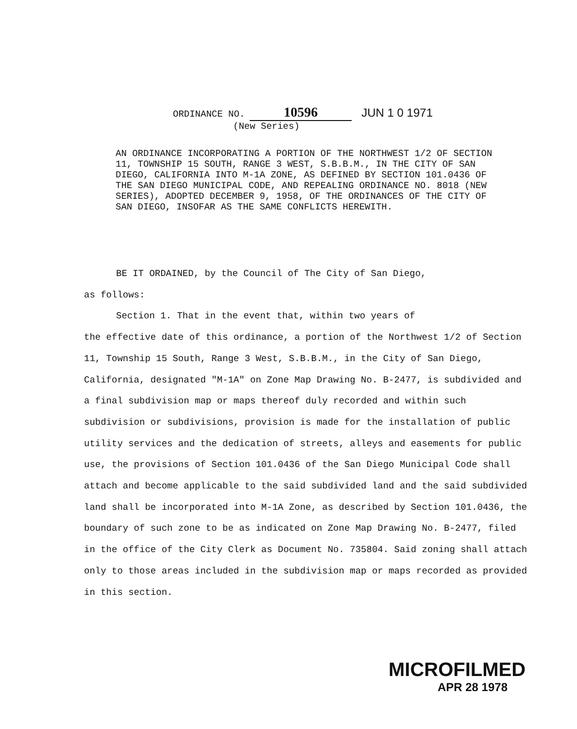ORDINANCE NO. 10596 JUN 1 0 1971
(New Series)
AN ORDINANCE INCORPORATING A PORTION OF THE NORTHWEST 1/2 OF SECTION 11, TOWNSHIP 15 SOUTH, RANGE 3 WEST, S.B.B.M., IN THE CITY OF SAN DIEGO, CALIFORNIA INTO M-1A ZONE, AS DEFINED BY SECTION 101.0436 OF THE SAN DIEGO MUNICIPAL CODE, AND REPEALING ORDINANCE NO. 8018 (NEW SERIES), ADOPTED DECEMBER 9, 1958, OF THE ORDINANCES OF THE CITY OF SAN DIEGO, INSOFAR AS THE SAME CONFLICTS HEREWITH.
BE IT ORDAINED, by the Council of The City of San Diego,
as follows:
Section 1. That in the event that, within two years of
the effective date of this ordinance, a portion of the Northwest 1/2 of Section 11, Township 15 South, Range 3 West, S.B.B.M., in the City of San Diego, California, designated "M-1A" on Zone Map Drawing No. B-2477, is subdivided and a final subdivision map or maps thereof duly recorded and within such subdivision or subdivisions, provision is made for the installation of public utility services and the dedication of streets, alleys and easements for public use, the provisions of Section 101.0436 of the San Diego Municipal Code shall attach and become applicable to the said subdivided land and the said subdivided land shall be incorporated into M-1A Zone, as described by Section 101.0436, the boundary of such zone to be as indicated on Zone Map Drawing No. B-2477, filed in the office of the City Clerk as Document No. 735804. Said zoning shall attach only to those areas included in the subdivision map or maps recorded as provided in this section.
MICROFILMED
APR 28 1978